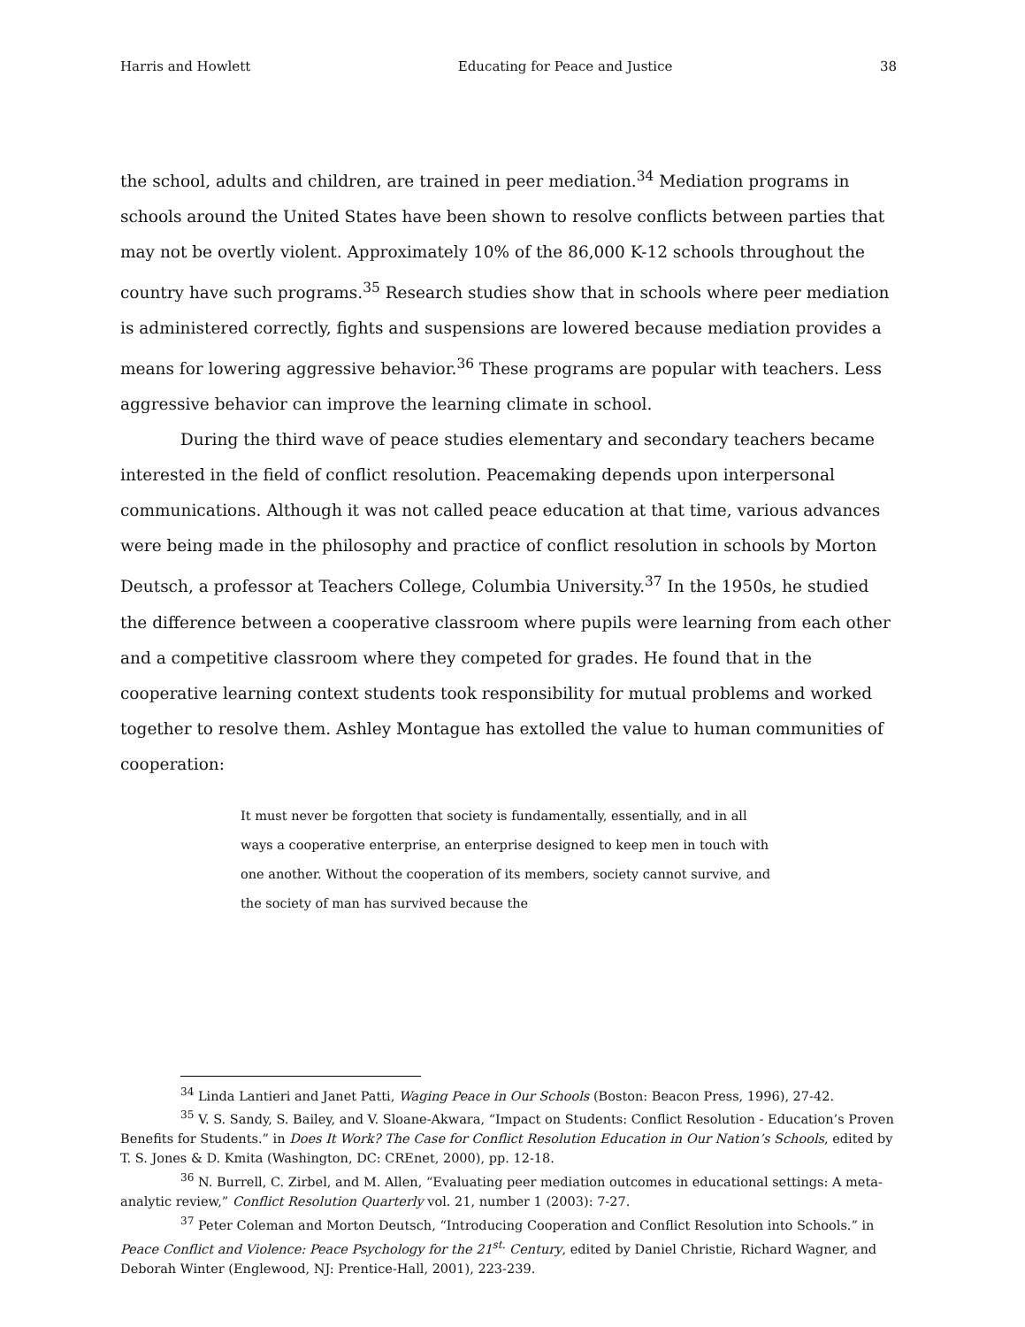Harris and Howlett Educating for Peace and Justice 38
the school, adults and children, are trained in peer mediation.<sup>34</sup> Mediation programs in schools around the United States have been shown to resolve conflicts between parties that may not be overtly violent. Approximately 10% of the 86,000 K-12 schools throughout the country have such programs.<sup>35</sup> Research studies show that in schools where peer mediation is administered correctly, fights and suspensions are lowered because mediation provides a means for lowering aggressive behavior.<sup>36</sup> These programs are popular with teachers. Less aggressive behavior can improve the learning climate in school.
During the third wave of peace studies elementary and secondary teachers became interested in the field of conflict resolution. Peacemaking depends upon interpersonal communications. Although it was not called peace education at that time, various advances were being made in the philosophy and practice of conflict resolution in schools by Morton Deutsch, a professor at Teachers College, Columbia University.<sup>37</sup> In the 1950s, he studied the difference between a cooperative classroom where pupils were learning from each other and a competitive classroom where they competed for grades. He found that in the cooperative learning context students took responsibility for mutual problems and worked together to resolve them. Ashley Montague has extolled the value to human communities of cooperation:
It must never be forgotten that society is fundamentally, essentially, and in all ways a cooperative enterprise, an enterprise designed to keep men in touch with one another. Without the cooperation of its members, society cannot survive, and the society of man has survived because the
<sup>34</sup> Linda Lantieri and Janet Patti, Waging Peace in Our Schools (Boston: Beacon Press, 1996), 27-42.
<sup>35</sup> V. S. Sandy, S. Bailey, and V. Sloane-Akwara, “Impact on Students: Conflict Resolution - Education’s Proven Benefits for Students.” in Does It Work? The Case for Conflict Resolution Education in Our Nation’s Schools, edited by T. S. Jones & D. Kmita (Washington, DC: CREnet, 2000), pp. 12-18.
<sup>36</sup> N. Burrell, C. Zirbel, and M. Allen, “Evaluating peer mediation outcomes in educational settings: A meta-analytic review,” Conflict Resolution Quarterly vol. 21, number 1 (2003): 7-27.
<sup>37</sup> Peter Coleman and Morton Deutsch, “Introducing Cooperation and Conflict Resolution into Schools.” in Peace Conflict and Violence: Peace Psychology for the 21<sup>st.</sup> Century, edited by Daniel Christie, Richard Wagner, and Deborah Winter (Englewood, NJ: Prentice-Hall, 2001), 223-239.